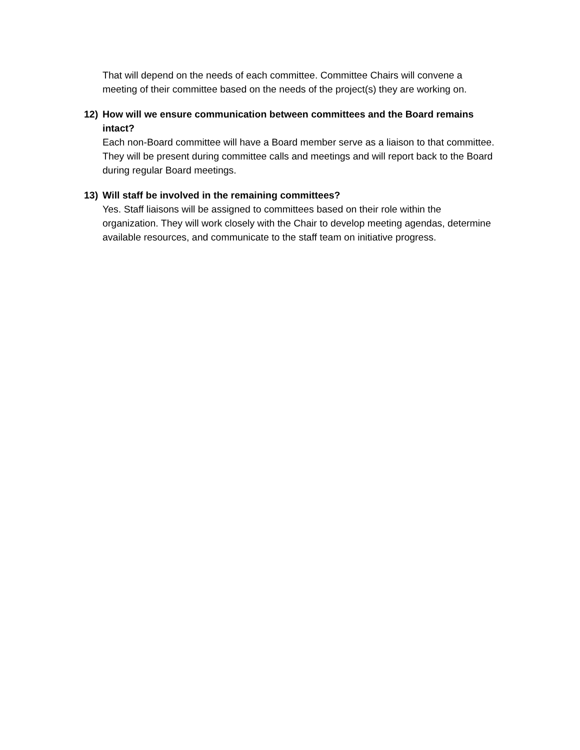That will depend on the needs of each committee. Committee Chairs will convene a meeting of their committee based on the needs of the project(s) they are working on.
12) How will we ensure communication between committees and the Board remains intact?
Each non-Board committee will have a Board member serve as a liaison to that committee. They will be present during committee calls and meetings and will report back to the Board during regular Board meetings.
13) Will staff be involved in the remaining committees?
Yes. Staff liaisons will be assigned to committees based on their role within the organization. They will work closely with the Chair to develop meeting agendas, determine available resources, and communicate to the staff team on initiative progress.